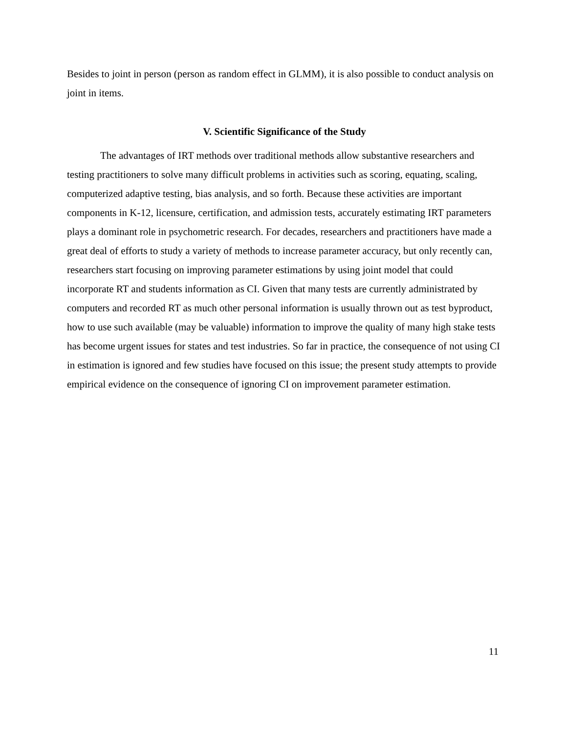Besides to joint in person (person as random effect in GLMM), it is also possible to conduct analysis on joint in items.
V. Scientific Significance of the Study
The advantages of IRT methods over traditional methods allow substantive researchers and testing practitioners to solve many difficult problems in activities such as scoring, equating, scaling, computerized adaptive testing, bias analysis, and so forth. Because these activities are important components in K-12, licensure, certification, and admission tests, accurately estimating IRT parameters plays a dominant role in psychometric research. For decades, researchers and practitioners have made a great deal of efforts to study a variety of methods to increase parameter accuracy, but only recently can, researchers start focusing on improving parameter estimations by using joint model that could incorporate RT and students information as CI. Given that many tests are currently administrated by computers and recorded RT as much other personal information is usually thrown out as test byproduct, how to use such available (may be valuable) information to improve the quality of many high stake tests has become urgent issues for states and test industries. So far in practice, the consequence of not using CI in estimation is ignored and few studies have focused on this issue; the present study attempts to provide empirical evidence on the consequence of ignoring CI on improvement parameter estimation.
11